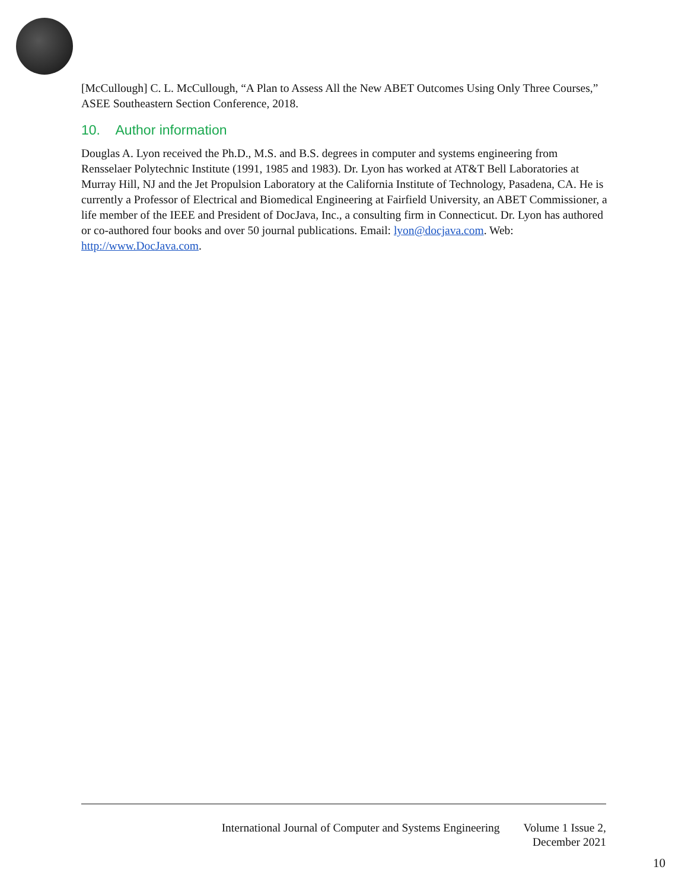[McCullough] C. L. McCullough, “A Plan to Assess All the New ABET Outcomes Using Only Three Courses,” ASEE Southeastern Section Conference, 2018.
10. Author information
Douglas A. Lyon received the Ph.D., M.S. and B.S. degrees in computer and systems engineering from Rensselaer Polytechnic Institute (1991, 1985 and 1983). Dr. Lyon has worked at AT&T Bell Laboratories at Murray Hill, NJ and the Jet Propulsion Laboratory at the California Institute of Technology, Pasadena, CA. He is currently a Professor of Electrical and Biomedical Engineering at Fairfield University, an ABET Commissioner, a life member of the IEEE and President of DocJava, Inc., a consulting firm in Connecticut. Dr. Lyon has authored or co-authored four books and over 50 journal publications. Email: lyon@docjava.com. Web: http://www.DocJava.com.
International Journal of Computer and Systems Engineering
Volume 1 Issue 2,
December 2021
10